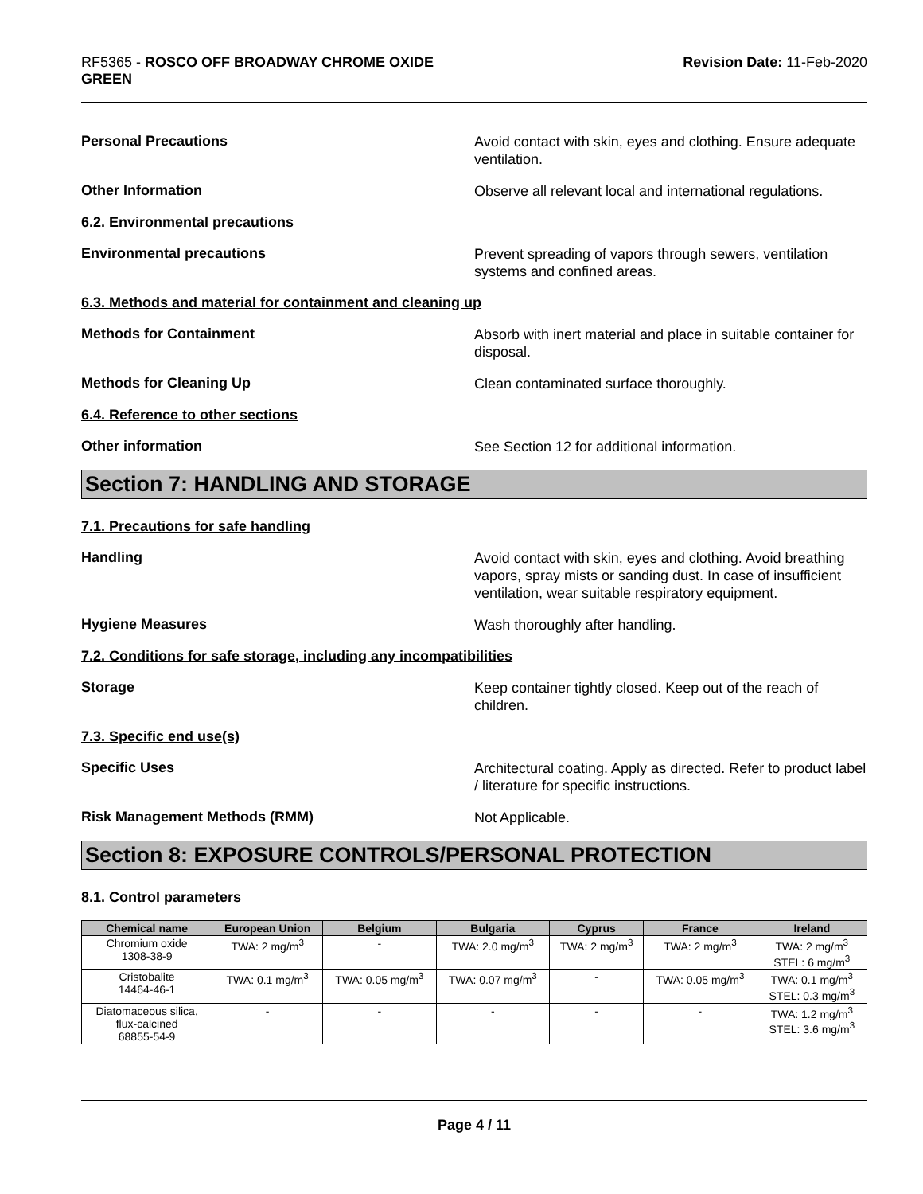RF5365 - ROSCO OFF BROADWAY CHROME OXIDE
GREEN
Revision Date: 11-Feb-2020
Personal Precautions
Avoid contact with skin, eyes and clothing. Ensure adequate ventilation.
Other Information
Observe all relevant local and international regulations.
6.2. Environmental precautions
Environmental precautions
Prevent spreading of vapors through sewers, ventilation systems and confined areas.
6.3. Methods and material for containment and cleaning up
Methods for Containment
Absorb with inert material and place in suitable container for disposal.
Methods for Cleaning Up
Clean contaminated surface thoroughly.
6.4. Reference to other sections
Other information
See Section 12 for additional information.
Section 7: HANDLING AND STORAGE
7.1. Precautions for safe handling
Handling
Avoid contact with skin, eyes and clothing. Avoid breathing vapors, spray mists or sanding dust. In case of insufficient ventilation, wear suitable respiratory equipment.
Hygiene Measures
Wash thoroughly after handling.
7.2. Conditions for safe storage, including any incompatibilities
Storage
Keep container tightly closed. Keep out of the reach of children.
7.3. Specific end use(s)
Specific Uses
Architectural coating. Apply as directed. Refer to product label / literature for specific instructions.
Risk Management Methods (RMM)
Not Applicable.
Section 8: EXPOSURE CONTROLS/PERSONAL PROTECTION
8.1. Control parameters
| Chemical name | European Union | Belgium | Bulgaria | Cyprus | France | Ireland |
| --- | --- | --- | --- | --- | --- | --- |
| Chromium oxide 1308-38-9 | TWA: 2 mg/m<sup>3</sup> | - | TWA: 2.0 mg/m<sup>3</sup> | TWA: 2 mg/m<sup>3</sup> | TWA: 2 mg/m<sup>3</sup> | TWA: 2 mg/m<sup>3</sup> STEL: 6 mg/m<sup>3</sup> |
| Cristobalite 14464-46-1 | TWA: 0.1 mg/m<sup>3</sup> | TWA: 0.05 mg/m<sup>3</sup> | TWA: 0.07 mg/m<sup>3</sup> | - | TWA: 0.05 mg/m<sup>3</sup> | TWA: 0.1 mg/m<sup>3</sup> STEL: 0.3 mg/m<sup>3</sup> |
| Diatomaceous silica, flux-calcined 68855-54-9 | - | - | - | - | - | TWA: 1.2 mg/m<sup>3</sup> STEL: 3.6 mg/m<sup>3</sup> |
Page 4 / 11